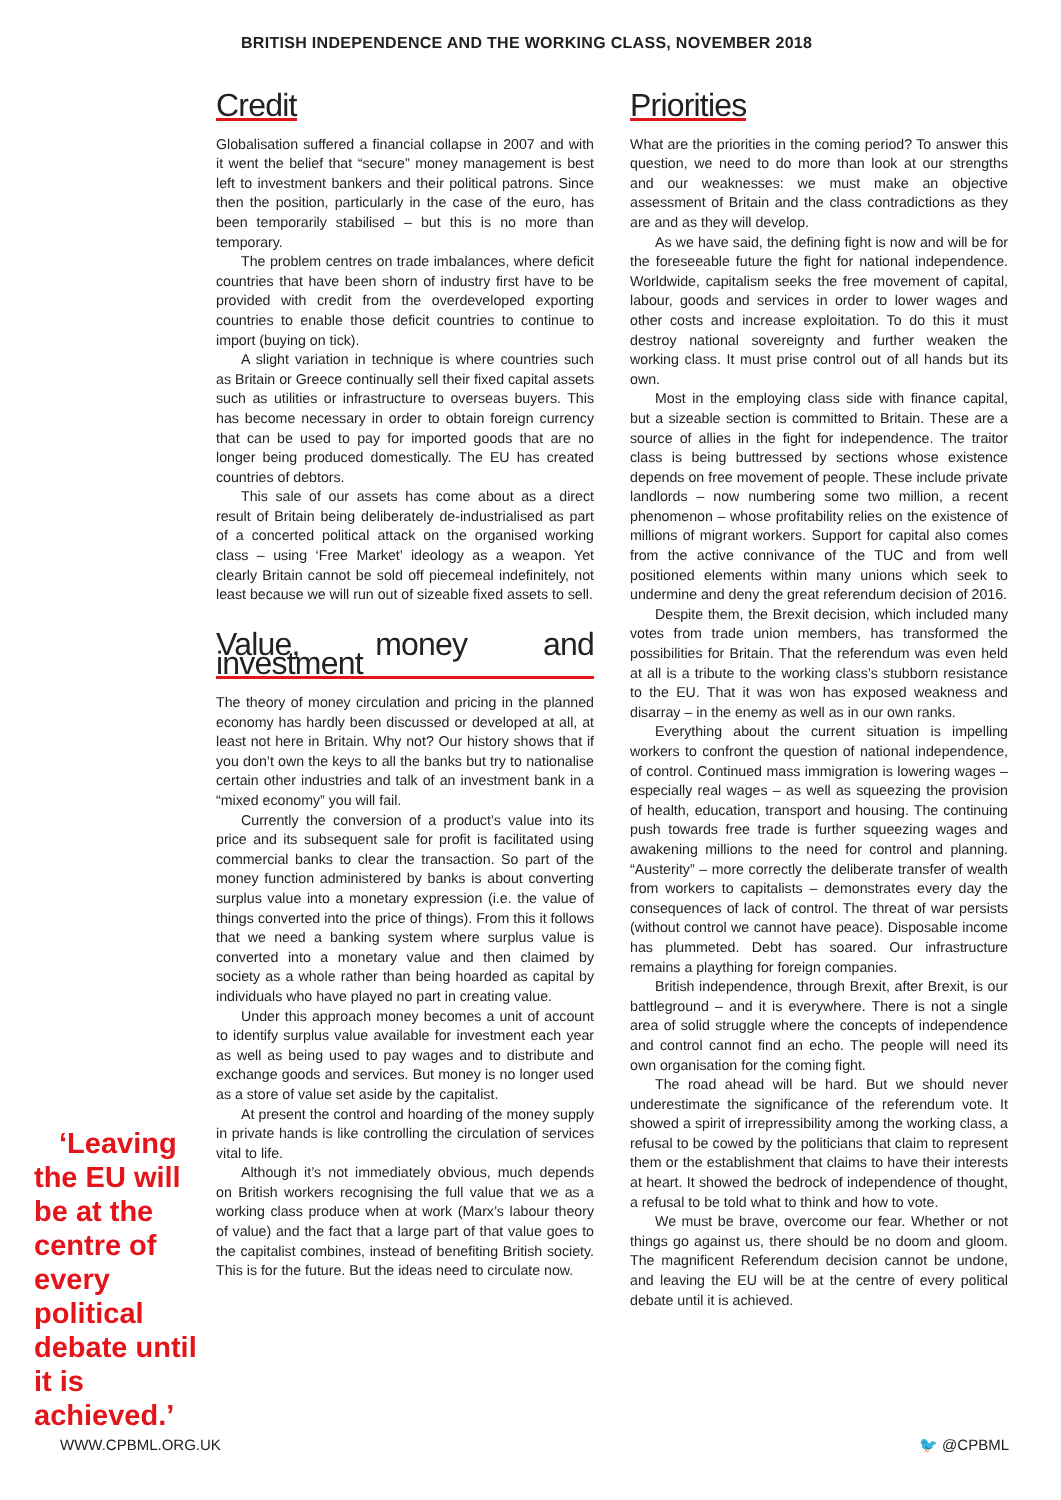BRITISH INDEPENDENCE AND THE WORKING CLASS, NOVEMBER 2018
‘Leaving the EU will be at the centre of every political debate until it is achieved.’
Credit
Globalisation suffered a financial collapse in 2007 and with it went the belief that “secure” money management is best left to investment bankers and their political patrons. Since then the position, particularly in the case of the euro, has been temporarily stabilised – but this is no more than temporary.
The problem centres on trade imbalances, where deficit countries that have been shorn of industry first have to be provided with credit from the overdeveloped exporting countries to enable those deficit countries to continue to import (buying on tick).
A slight variation in technique is where countries such as Britain or Greece continually sell their fixed capital assets such as utilities or infrastructure to overseas buyers. This has become necessary in order to obtain foreign currency that can be used to pay for imported goods that are no longer being produced domestically. The EU has created countries of debtors.
This sale of our assets has come about as a direct result of Britain being deliberately de-industrialised as part of a concerted political attack on the organised working class – using ‘Free Market’ ideology as a weapon. Yet clearly Britain cannot be sold off piecemeal indefinitely, not least because we will run out of sizeable fixed assets to sell.
Value, money and investment
The theory of money circulation and pricing in the planned economy has hardly been discussed or developed at all, at least not here in Britain. Why not? Our history shows that if you don’t own the keys to all the banks but try to nationalise certain other industries and talk of an investment bank in a “mixed economy” you will fail.
Currently the conversion of a product’s value into its price and its subsequent sale for profit is facilitated using commercial banks to clear the transaction. So part of the money function administered by banks is about converting surplus value into a monetary expression (i.e. the value of things converted into the price of things). From this it follows that we need a banking system where surplus value is converted into a monetary value and then claimed by society as a whole rather than being hoarded as capital by individuals who have played no part in creating value.
Under this approach money becomes a unit of account to identify surplus value available for investment each year as well as being used to pay wages and to distribute and exchange goods and services. But money is no longer used as a store of value set aside by the capitalist.
At present the control and hoarding of the money supply in private hands is like controlling the circulation of services vital to life.
Although it’s not immediately obvious, much depends on British workers recognising the full value that we as a working class produce when at work (Marx’s labour theory of value) and the fact that a large part of that value goes to the capitalist combines, instead of benefiting British society. This is for the future. But the ideas need to circulate now.
Priorities
What are the priorities in the coming period? To answer this question, we need to do more than look at our strengths and our weaknesses: we must make an objective assessment of Britain and the class contradictions as they are and as they will develop.
As we have said, the defining fight is now and will be for the foreseeable future the fight for national independence. Worldwide, capitalism seeks the free movement of capital, labour, goods and services in order to lower wages and other costs and increase exploitation. To do this it must destroy national sovereignty and further weaken the working class. It must prise control out of all hands but its own.
Most in the employing class side with finance capital, but a sizeable section is committed to Britain. These are a source of allies in the fight for independence. The traitor class is being buttressed by sections whose existence depends on free movement of people. These include private landlords – now numbering some two million, a recent phenomenon – whose profitability relies on the existence of millions of migrant workers. Support for capital also comes from the active connivance of the TUC and from well positioned elements within many unions which seek to undermine and deny the great referendum decision of 2016.
Despite them, the Brexit decision, which included many votes from trade union members, has transformed the possibilities for Britain. That the referendum was even held at all is a tribute to the working class’s stubborn resistance to the EU. That it was won has exposed weakness and disarray – in the enemy as well as in our own ranks.
Everything about the current situation is impelling workers to confront the question of national independence, of control. Continued mass immigration is lowering wages – especially real wages – as well as squeezing the provision of health, education, transport and housing. The continuing push towards free trade is further squeezing wages and awakening millions to the need for control and planning. “Austerity” – more correctly the deliberate transfer of wealth from workers to capitalists – demonstrates every day the consequences of lack of control. The threat of war persists (without control we cannot have peace). Disposable income has plummeted. Debt has soared. Our infrastructure remains a plaything for foreign companies.
British independence, through Brexit, after Brexit, is our battleground – and it is everywhere. There is not a single area of solid struggle where the concepts of independence and control cannot find an echo. The people will need its own organisation for the coming fight.
The road ahead will be hard. But we should never underestimate the significance of the referendum vote. It showed a spirit of irrepressibility among the working class, a refusal to be cowed by the politicians that claim to represent them or the establishment that claims to have their interests at heart. It showed the bedrock of independence of thought, a refusal to be told what to think and how to vote.
We must be brave, overcome our fear. Whether or not things go against us, there should be no doom and gloom. The magnificent Referendum decision cannot be undone, and leaving the EU will be at the centre of every political debate until it is achieved.
WWW.CPBML.ORG.UK 🐦 @CPBML